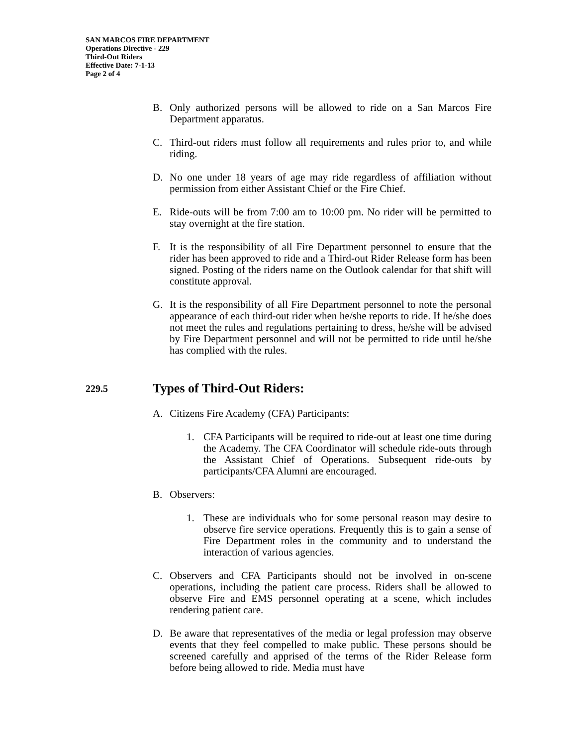SAN MARCOS FIRE DEPARTMENT
Operations Directive - 229
Third-Out Riders
Effective Date: 7-1-13
Page 2 of 4
B. Only authorized persons will be allowed to ride on a San Marcos Fire Department apparatus.
C. Third-out riders must follow all requirements and rules prior to, and while riding.
D. No one under 18 years of age may ride regardless of affiliation without permission from either Assistant Chief or the Fire Chief.
E. Ride-outs will be from 7:00 am to 10:00 pm. No rider will be permitted to stay overnight at the fire station.
F. It is the responsibility of all Fire Department personnel to ensure that the rider has been approved to ride and a Third-out Rider Release form has been signed. Posting of the riders name on the Outlook calendar for that shift will constitute approval.
G. It is the responsibility of all Fire Department personnel to note the personal appearance of each third-out rider when he/she reports to ride. If he/she does not meet the rules and regulations pertaining to dress, he/she will be advised by Fire Department personnel and will not be permitted to ride until he/she has complied with the rules.
229.5 Types of Third-Out Riders:
A. Citizens Fire Academy (CFA) Participants:
1. CFA Participants will be required to ride-out at least one time during the Academy. The CFA Coordinator will schedule ride-outs through the Assistant Chief of Operations. Subsequent ride-outs by participants/CFA Alumni are encouraged.
B. Observers:
1. These are individuals who for some personal reason may desire to observe fire service operations. Frequently this is to gain a sense of Fire Department roles in the community and to understand the interaction of various agencies.
C. Observers and CFA Participants should not be involved in on-scene operations, including the patient care process. Riders shall be allowed to observe Fire and EMS personnel operating at a scene, which includes rendering patient care.
D. Be aware that representatives of the media or legal profession may observe events that they feel compelled to make public. These persons should be screened carefully and apprised of the terms of the Rider Release form before being allowed to ride. Media must have